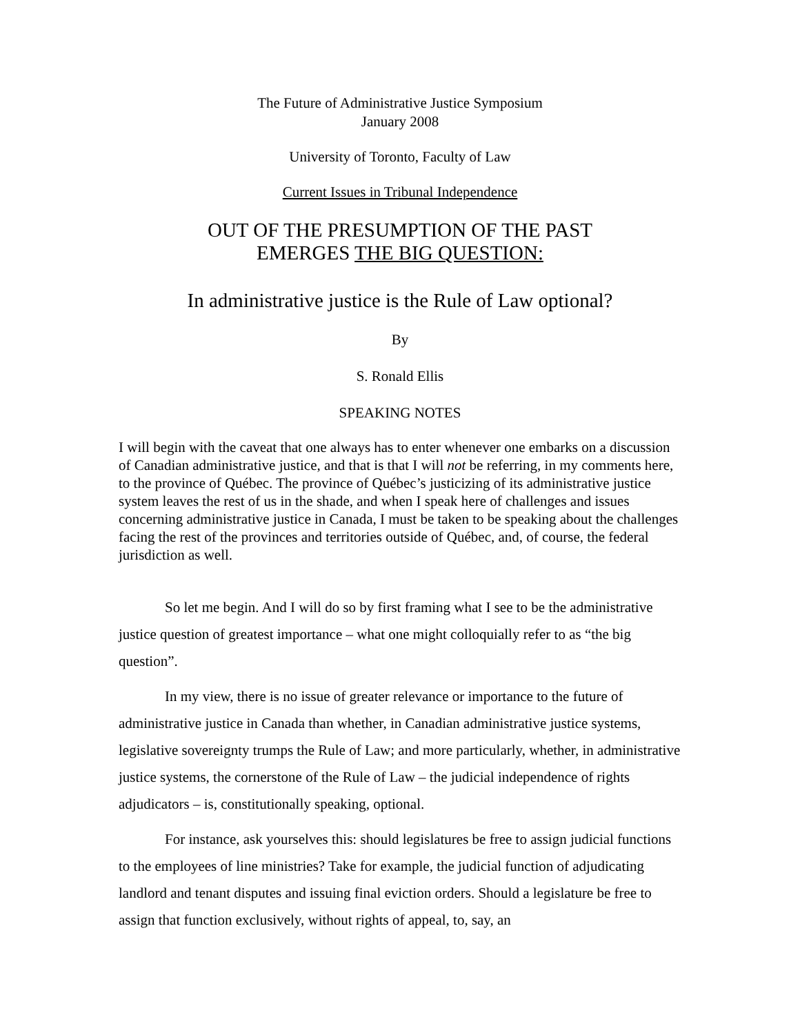The Future of Administrative Justice Symposium
January 2008
University of Toronto, Faculty of Law
Current Issues in Tribunal Independence
OUT OF THE PRESUMPTION OF THE PAST
EMERGES THE BIG QUESTION:
In administrative justice is the Rule of Law optional?
By
S. Ronald Ellis
SPEAKING NOTES
I will begin with the caveat that one always has to enter whenever one embarks on a discussion of Canadian administrative justice, and that is that I will not be referring, in my comments here, to the province of Québec. The province of Québec’s justicizing of its administrative justice system leaves the rest of us in the shade, and when I speak here of challenges and issues concerning administrative justice in Canada, I must be taken to be speaking about the challenges facing the rest of the provinces and territories outside of Québec, and, of course, the federal jurisdiction as well.
So let me begin. And I will do so by first framing what I see to be the administrative justice question of greatest importance – what one might colloquially refer to as “the big question”.
In my view, there is no issue of greater relevance or importance to the future of administrative justice in Canada than whether, in Canadian administrative justice systems, legislative sovereignty trumps the Rule of Law; and more particularly, whether, in administrative justice systems, the cornerstone of the Rule of Law – the judicial independence of rights adjudicators – is, constitutionally speaking, optional.
For instance, ask yourselves this: should legislatures be free to assign judicial functions to the employees of line ministries? Take for example, the judicial function of adjudicating landlord and tenant disputes and issuing final eviction orders. Should a legislature be free to assign that function exclusively, without rights of appeal, to, say, an